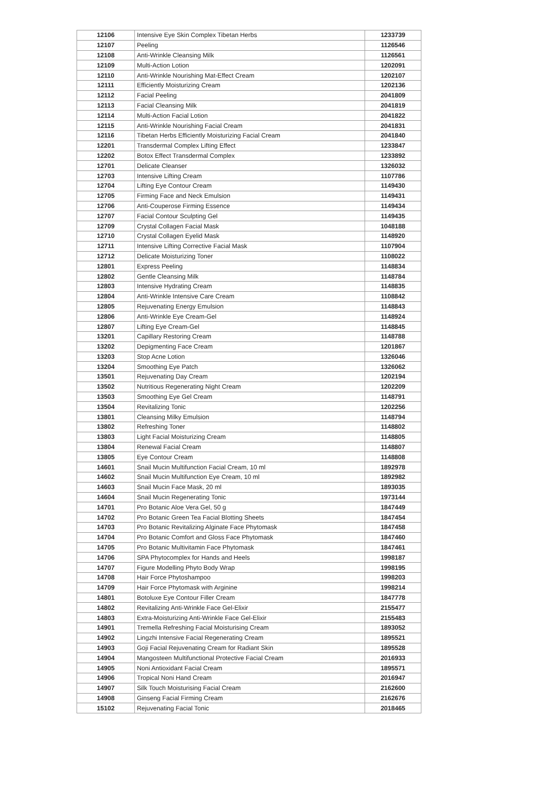| 12106 | Intensive Eye Skin Complex Tibetan Herbs | 1233739 |
| 12107 | Peeling | 1126546 |
| 12108 | Anti-Wrinkle Cleansing Milk | 1126561 |
| 12109 | Multi-Action Lotion | 1202091 |
| 12110 | Anti-Wrinkle Nourishing Mat-Effect Cream | 1202107 |
| 12111 | Efficiently Moisturizing Cream | 1202136 |
| 12112 | Facial Peeling | 2041809 |
| 12113 | Facial Cleansing Milk | 2041819 |
| 12114 | Multi-Action Facial Lotion | 2041822 |
| 12115 | Anti-Wrinkle Nourishing Facial Cream | 2041831 |
| 12116 | Tibetan Herbs Efficiently Moisturizing Facial Cream | 2041840 |
| 12201 | Transdermal Complex Lifting Effect | 1233847 |
| 12202 | Botox Effect Transdermal Complex | 1233892 |
| 12701 | Delicate Cleanser | 1326032 |
| 12703 | Intensive Lifting Cream | 1107786 |
| 12704 | Lifting Eye Contour Cream | 1149430 |
| 12705 | Firming Face and Neck Emulsion | 1149431 |
| 12706 | Anti-Couperose Firming Essence | 1149434 |
| 12707 | Facial Contour Sculpting Gel | 1149435 |
| 12709 | Crystal Collagen Facial Mask | 1048188 |
| 12710 | Crystal Collagen Eyelid Mask | 1148920 |
| 12711 | Intensive Lifting Corrective Facial Mask | 1107904 |
| 12712 | Delicate Moisturizing Toner | 1108022 |
| 12801 | Express Peeling | 1148834 |
| 12802 | Gentle Cleansing Milk | 1148784 |
| 12803 | Intensive Hydrating Cream | 1148835 |
| 12804 | Anti-Wrinkle Intensive Care Cream | 1108842 |
| 12805 | Rejuvenating Energy Emulsion | 1148843 |
| 12806 | Anti-Wrinkle Eye Cream-Gel | 1148924 |
| 12807 | Lifting Eye Cream-Gel | 1148845 |
| 13201 | Capillary Restoring Cream | 1148788 |
| 13202 | Depigmenting Face Cream | 1201867 |
| 13203 | Stop Acne Lotion | 1326046 |
| 13204 | Smoothing Eye Patch | 1326062 |
| 13501 | Rejuvenating Day Cream | 1202194 |
| 13502 | Nutritious Regenerating Night Cream | 1202209 |
| 13503 | Smoothing Eye Gel Cream | 1148791 |
| 13504 | Revitalizing Tonic | 1202256 |
| 13801 | Cleansing Milky Emulsion | 1148794 |
| 13802 | Refreshing Toner | 1148802 |
| 13803 | Light Facial Moisturizing Cream | 1148805 |
| 13804 | Renewal Facial Cream | 1148807 |
| 13805 | Eye Contour Cream | 1148808 |
| 14601 | Snail Mucin Multifunction Facial Cream, 10 ml | 1892978 |
| 14602 | Snail Mucin Multifunction Eye Cream, 10 ml | 1892982 |
| 14603 | Snail Mucin Face Mask, 20 ml | 1893035 |
| 14604 | Snail Mucin Regenerating Tonic | 1973144 |
| 14701 | Pro Botanic Aloe Vera Gel, 50 g | 1847449 |
| 14702 | Pro Botanic Green Tea Facial Blotting Sheets | 1847454 |
| 14703 | Pro Botanic Revitalizing Alginate Face Phytomask | 1847458 |
| 14704 | Pro Botanic Comfort and Gloss Face Phytomask | 1847460 |
| 14705 | Pro Botanic Multivitamin Face Phytomask | 1847461 |
| 14706 | SPA Phytocomplex for Hands and Heels | 1998187 |
| 14707 | Figure Modelling Phyto Body Wrap | 1998195 |
| 14708 | Hair Force Phytoshampoo | 1998203 |
| 14709 | Hair Force Phytomask with Arginine | 1998214 |
| 14801 | Botoluxe Eye Contour Filler Cream | 1847778 |
| 14802 | Revitalizing Anti-Wrinkle Face Gel-Elixir | 2155477 |
| 14803 | Extra-Moisturizing Anti-Wrinkle Face Gel-Elixir | 2155483 |
| 14901 | Tremella Refreshing Facial Moisturising Cream | 1893052 |
| 14902 | Lingzhi Intensive Facial Regenerating Cream | 1895521 |
| 14903 | Goji Facial Rejuvenating Cream for Radiant Skin | 1895528 |
| 14904 | Mangosteen Multifunctional Protective Facial Cream | 2016933 |
| 14905 | Noni Antioxidant Facial Cream | 1895571 |
| 14906 | Tropical Noni Hand Cream | 2016947 |
| 14907 | Silk Touch Moisturising Facial Cream | 2162600 |
| 14908 | Ginseng Facial Firming Cream | 2162676 |
| 15102 | Rejuvenating Facial Tonic | 2018465 |